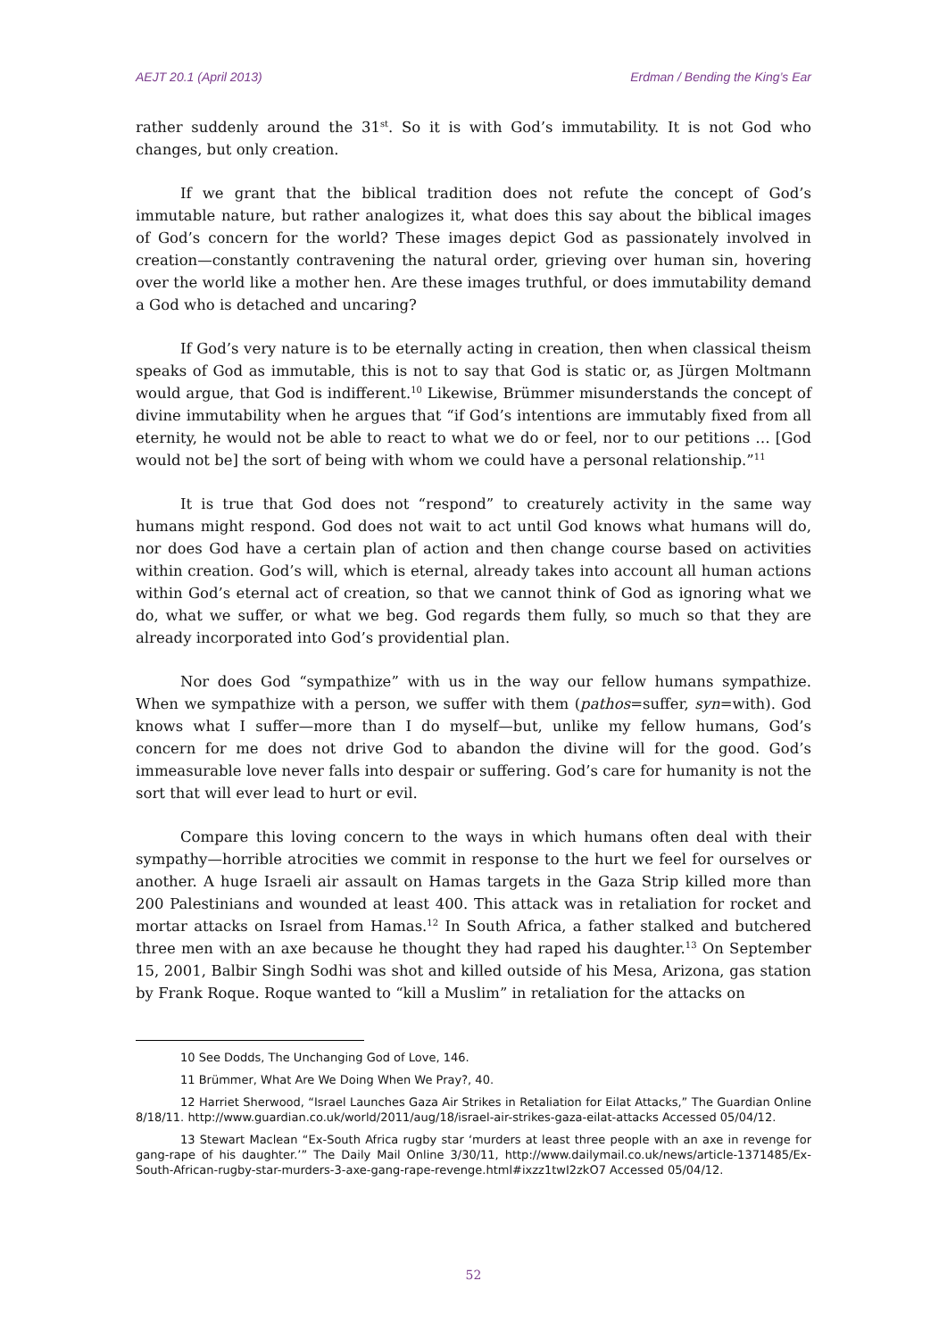AEJT 20.1 (April 2013) Erdman / Bending the King’s Ear
rather suddenly around the 31<sup>st</sup>. So it is with God’s immutability. It is not God who changes, but only creation.
If we grant that the biblical tradition does not refute the concept of God’s immutable nature, but rather analogizes it, what does this say about the biblical images of God’s concern for the world? These images depict God as passionately involved in creation—constantly contravening the natural order, grieving over human sin, hovering over the world like a mother hen. Are these images truthful, or does immutability demand a God who is detached and uncaring?
If God’s very nature is to be eternally acting in creation, then when classical theism speaks of God as immutable, this is not to say that God is static or, as Jürgen Moltmann would argue, that God is indifferent.<sup>10</sup> Likewise, Brümmer misunderstands the concept of divine immutability when he argues that “if God’s intentions are immutably fixed from all eternity, he would not be able to react to what we do or feel, nor to our petitions … [God would not be] the sort of being with whom we could have a personal relationship.”<sup>11</sup>
It is true that God does not “respond” to creaturely activity in the same way humans might respond. God does not wait to act until God knows what humans will do, nor does God have a certain plan of action and then change course based on activities within creation. God’s will, which is eternal, already takes into account all human actions within God’s eternal act of creation, so that we cannot think of God as ignoring what we do, what we suffer, or what we beg. God regards them fully, so much so that they are already incorporated into God’s providential plan.
Nor does God “sympathize” with us in the way our fellow humans sympathize. When we sympathize with a person, we suffer with them (pathos=suffer, syn=with). God knows what I suffer—more than I do myself—but, unlike my fellow humans, God’s concern for me does not drive God to abandon the divine will for the good. God’s immeasurable love never falls into despair or suffering. God’s care for humanity is not the sort that will ever lead to hurt or evil.
Compare this loving concern to the ways in which humans often deal with their sympathy—horrible atrocities we commit in response to the hurt we feel for ourselves or another. A huge Israeli air assault on Hamas targets in the Gaza Strip killed more than 200 Palestinians and wounded at least 400. This attack was in retaliation for rocket and mortar attacks on Israel from Hamas.<sup>12</sup> In South Africa, a father stalked and butchered three men with an axe because he thought they had raped his daughter.<sup>13</sup> On September 15, 2001, Balbir Singh Sodhi was shot and killed outside of his Mesa, Arizona, gas station by Frank Roque. Roque wanted to “kill a Muslim” in retaliation for the attacks on
10 See Dodds, The Unchanging God of Love, 146.
11 Brümmer, What Are We Doing When We Pray?, 40.
12 Harriet Sherwood, “Israel Launches Gaza Air Strikes in Retaliation for Eilat Attacks,” The Guardian Online 8/18/11. http://www.guardian.co.uk/world/2011/aug/18/israel-air-strikes-gaza-eilat-attacks Accessed 05/04/12.
13 Stewart Maclean “Ex-South Africa rugby star ‘murders at least three people with an axe in revenge for gang-rape of his daughter.’” The Daily Mail Online 3/30/11, http://www.dailymail.co.uk/news/article-1371485/Ex-South-African-rugby-star-murders-3-axe-gang-rape-revenge.html#ixzz1twI2zkO7 Accessed 05/04/12.
52